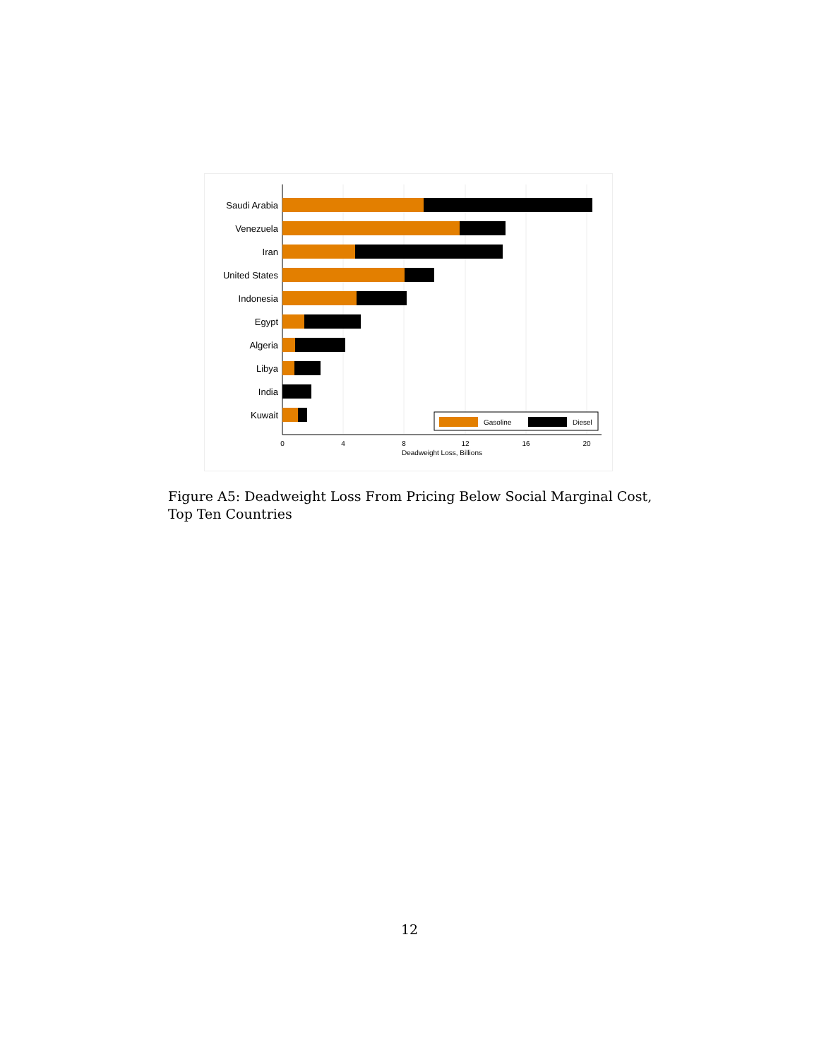Saudi Arabia
Venezuela
Iran
United States
Indonesia
Egypt
Algeria
Libya
India
Kuwait
0
4
8
12
16
20
Deadweight Loss, Billions
Gasoline
Diesel
Figure A5: Deadweight Loss From Pricing Below Social Marginal Cost, Top Ten Countries
12